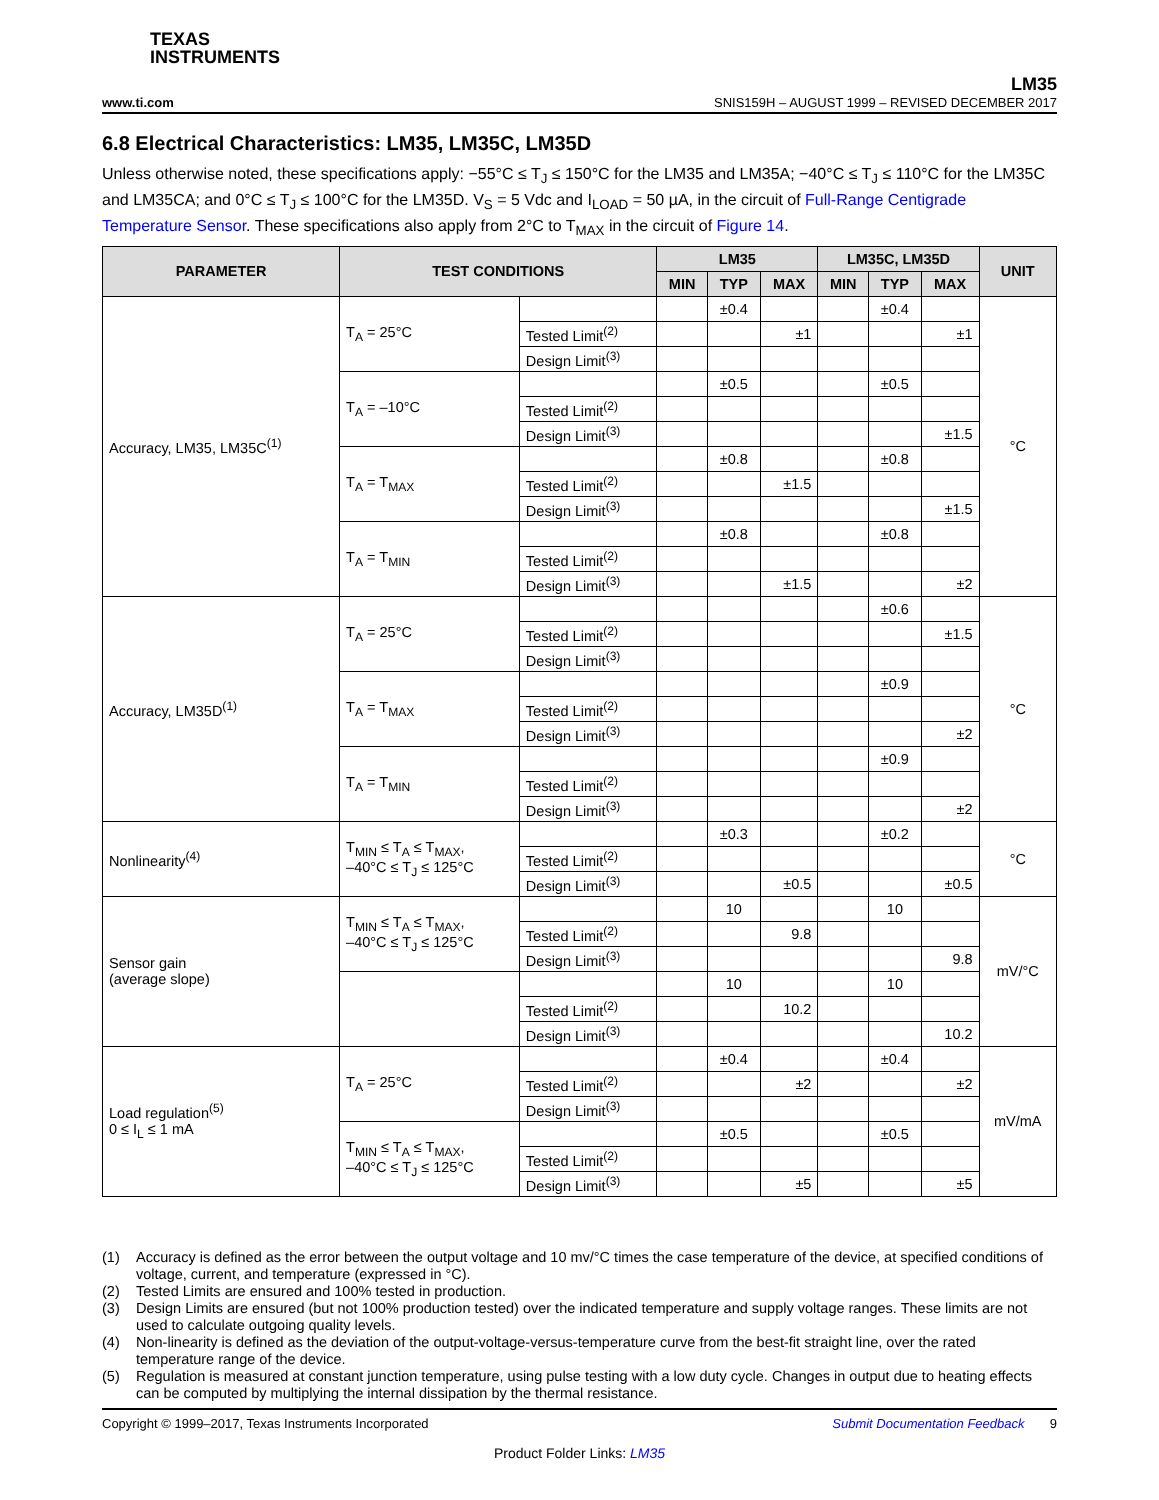TEXAS
INSTRUMENTS
www.ti.com
LM35
SNIS159H – AUGUST 1999 – REVISED DECEMBER 2017
6.8 Electrical Characteristics: LM35, LM35C, LM35D
Unless otherwise noted, these specifications apply: −55°C ≤ T<sub>J</sub> ≤ 150°C for the LM35 and LM35A; −40°C ≤ T<sub>J</sub> ≤ 110°C for the LM35C and LM35CA; and 0°C ≤ T<sub>J</sub> ≤ 100°C for the LM35D. V<sub>S</sub> = 5 Vdc and I<sub>LOAD</sub> = 50 µA, in the circuit of Full-Range Centigrade Temperature Sensor. These specifications also apply from 2°C to T<sub>MAX</sub> in the circuit of Figure 14.
| PARAMETER | TEST CONDITIONS | | LM35 | | | LM35C, LM35D | | | UNIT |
| --- | --- | --- | --- | --- | --- | --- | --- | --- | --- |
| | | | MIN | TYP | MAX | MIN | TYP | MAX | |
| Accuracy, LM35, LM35C<sup>(1)</sup> | T<sub>A</sub> = 25°C | | | ±0.4 | | | ±0.4 | | °C |
| | | Tested Limit<sup>(2)</sup> | | | ±1 | | | ±1 | |
| | | Design Limit<sup>(3)</sup> | | | | | | | |
| | T<sub>A</sub> = –10°C | | | ±0.5 | | | ±0.5 | | |
| | | Tested Limit<sup>(2)</sup> | | | | | | | |
| | | Design Limit<sup>(3)</sup> | | | | | | ±1.5 | |
| | T<sub>A</sub> = T<sub>MAX</sub> | | | ±0.8 | | | ±0.8 | | |
| | | Tested Limit<sup>(2)</sup> | | | ±1.5 | | | | |
| | | Design Limit<sup>(3)</sup> | | | | | | ±1.5 | |
| | T<sub>A</sub> = T<sub>MIN</sub> | | | ±0.8 | | | ±0.8 | | |
| | | Tested Limit<sup>(2)</sup> | | | | | | | |
| | | Design Limit<sup>(3)</sup> | | | ±1.5 | | | ±2 | |
| Accuracy, LM35D<sup>(1)</sup> | T<sub>A</sub> = 25°C | | | | | | ±0.6 | | °C |
| | | Tested Limit<sup>(2)</sup> | | | | | | ±1.5 | |
| | | Design Limit<sup>(3)</sup> | | | | | | | |
| | T<sub>A</sub> = T<sub>MAX</sub> | | | | | | ±0.9 | | |
| | | Tested Limit<sup>(2)</sup> | | | | | | | |
| | | Design Limit<sup>(3)</sup> | | | | | | ±2 | |
| | T<sub>A</sub> = T<sub>MIN</sub> | | | | | | ±0.9 | | |
| | | Tested Limit<sup>(2)</sup> | | | | | | | |
| | | Design Limit<sup>(3)</sup> | | | | | | ±2 | |
| Nonlinearity<sup>(4)</sup> | T<sub>MIN</sub> ≤ T<sub>A</sub> ≤ T<sub>MAX</sub>, –40°C ≤ T<sub>J</sub> ≤ 125°C | | | ±0.3 | | | ±0.2 | | °C |
| | | Tested Limit<sup>(2)</sup> | | | | | | | |
| | | Design Limit<sup>(3)</sup> | | | ±0.5 | | | ±0.5 | |
| Sensor gain (average slope) | T<sub>MIN</sub> ≤ T<sub>A</sub> ≤ T<sub>MAX</sub>, –40°C ≤ T<sub>J</sub> ≤ 125°C | | | 10 | | | 10 | | mV/°C |
| | | Tested Limit<sup>(2)</sup> | | | 9.8 | | | | |
| | | Design Limit<sup>(3)</sup> | | | | | | 9.8 | |
| | | | | 10 | | | 10 | | |
| | | Tested Limit<sup>(2)</sup> | | | 10.2 | | | | |
| | | Design Limit<sup>(3)</sup> | | | | | | 10.2 | |
| Load regulation<sup>(5)</sup> 0 ≤ I<sub>L</sub> ≤ 1 mA | T<sub>A</sub> = 25°C | | | ±0.4 | | | ±0.4 | | mV/mA |
| | | Tested Limit<sup>(2)</sup> | | | ±2 | | | ±2 | |
| | | Design Limit<sup>(3)</sup> | | | | | | | |
| | T<sub>MIN</sub> ≤ T<sub>A</sub> ≤ T<sub>MAX</sub>, –40°C ≤ T<sub>J</sub> ≤ 125°C | | | ±0.5 | | | ±0.5 | | |
| | | Tested Limit<sup>(2)</sup> | | | | | | | |
| | | Design Limit<sup>(3)</sup> | | | ±5 | | | ±5 | |
(1) Accuracy is defined as the error between the output voltage and 10 mv/°C times the case temperature of the device, at specified conditions of voltage, current, and temperature (expressed in °C).
(2) Tested Limits are ensured and 100% tested in production.
(3) Design Limits are ensured (but not 100% production tested) over the indicated temperature and supply voltage ranges. These limits are not used to calculate outgoing quality levels.
(4) Non-linearity is defined as the deviation of the output-voltage-versus-temperature curve from the best-fit straight line, over the rated temperature range of the device.
(5) Regulation is measured at constant junction temperature, using pulse testing with a low duty cycle. Changes in output due to heating effects can be computed by multiplying the internal dissipation by the thermal resistance.
Copyright © 1999–2017, Texas Instruments Incorporated Submit Documentation Feedback 9
Product Folder Links: LM35